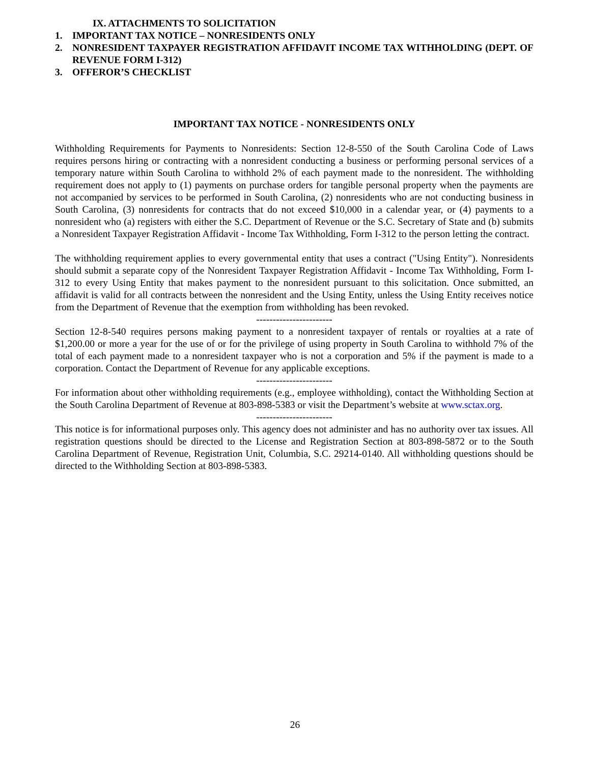IX. ATTACHMENTS TO SOLICITATION
1. IMPORTANT TAX NOTICE – NONRESIDENTS ONLY
2. NONRESIDENT TAXPAYER REGISTRATION AFFIDAVIT INCOME TAX WITHHOLDING (DEPT. OF REVENUE FORM I-312)
3. OFFEROR’S CHECKLIST
IMPORTANT TAX NOTICE - NONRESIDENTS ONLY
Withholding Requirements for Payments to Nonresidents: Section 12-8-550 of the South Carolina Code of Laws requires persons hiring or contracting with a nonresident conducting a business or performing personal services of a temporary nature within South Carolina to withhold 2% of each payment made to the nonresident. The withholding requirement does not apply to (1) payments on purchase orders for tangible personal property when the payments are not accompanied by services to be performed in South Carolina, (2) nonresidents who are not conducting business in South Carolina, (3) nonresidents for contracts that do not exceed $10,000 in a calendar year, or (4) payments to a nonresident who (a) registers with either the S.C. Department of Revenue or the S.C. Secretary of State and (b) submits a Nonresident Taxpayer Registration Affidavit - Income Tax Withholding, Form I-312 to the person letting the contract.
The withholding requirement applies to every governmental entity that uses a contract ("Using Entity"). Nonresidents should submit a separate copy of the Nonresident Taxpayer Registration Affidavit - Income Tax Withholding, Form I-312 to every Using Entity that makes payment to the nonresident pursuant to this solicitation. Once submitted, an affidavit is valid for all contracts between the nonresident and the Using Entity, unless the Using Entity receives notice from the Department of Revenue that the exemption from withholding has been revoked.
-----------------------
Section 12-8-540 requires persons making payment to a nonresident taxpayer of rentals or royalties at a rate of $1,200.00 or more a year for the use of or for the privilege of using property in South Carolina to withhold 7% of the total of each payment made to a nonresident taxpayer who is not a corporation and 5% if the payment is made to a corporation. Contact the Department of Revenue for any applicable exceptions.
-----------------------
For information about other withholding requirements (e.g., employee withholding), contact the Withholding Section at the South Carolina Department of Revenue at 803-898-5383 or visit the Department’s website at www.sctax.org.
-----------------------
This notice is for informational purposes only. This agency does not administer and has no authority over tax issues. All registration questions should be directed to the License and Registration Section at 803-898-5872 or to the South Carolina Department of Revenue, Registration Unit, Columbia, S.C. 29214-0140. All withholding questions should be directed to the Withholding Section at 803-898-5383.
26